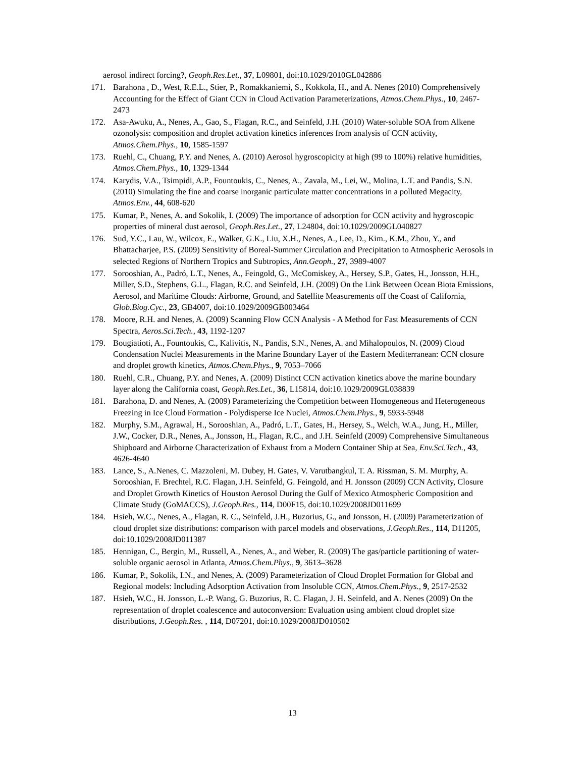aerosol indirect forcing?, Geoph.Res.Let., 37, L09801, doi:10.1029/2010GL042886
171. Barahona , D., West, R.E.L., Stier, P., Romakkaniemi, S., Kokkola, H., and A. Nenes (2010) Comprehensively Accounting for the Effect of Giant CCN in Cloud Activation Parameterizations, Atmos.Chem.Phys., 10, 2467-2473
172. Asa-Awuku, A., Nenes, A., Gao, S., Flagan, R.C., and Seinfeld, J.H. (2010) Water-soluble SOA from Alkene ozonolysis: composition and droplet activation kinetics inferences from analysis of CCN activity, Atmos.Chem.Phys., 10, 1585-1597
173. Ruehl, C., Chuang, P.Y. and Nenes, A. (2010) Aerosol hygroscopicity at high (99 to 100%) relative humidities, Atmos.Chem.Phys., 10, 1329-1344
174. Karydis, V.A., Tsimpidi, A.P., Fountoukis, C., Nenes, A., Zavala, M., Lei, W., Molina, L.T. and Pandis, S.N. (2010) Simulating the fine and coarse inorganic particulate matter concentrations in a polluted Megacity, Atmos.Env., 44, 608-620
175. Kumar, P., Nenes, A. and Sokolik, I. (2009) The importance of adsorption for CCN activity and hygroscopic properties of mineral dust aerosol, Geoph.Res.Let., 27, L24804, doi:10.1029/2009GL040827
176. Sud, Y.C., Lau, W., Wilcox, E., Walker, G.K., Liu, X.H., Nenes, A., Lee, D., Kim., K.M., Zhou, Y., and Bhattacharjee, P.S. (2009) Sensitivity of Boreal-Summer Circulation and Precipitation to Atmospheric Aerosols in selected Regions of Northern Tropics and Subtropics, Ann.Geoph., 27, 3989-4007
177. Sorooshian, A., Padró, L.T., Nenes, A., Feingold, G., McComiskey, A., Hersey, S.P., Gates, H., Jonsson, H.H., Miller, S.D., Stephens, G.L., Flagan, R.C. and Seinfeld, J.H. (2009) On the Link Between Ocean Biota Emissions, Aerosol, and Maritime Clouds: Airborne, Ground, and Satellite Measurements off the Coast of California, Glob.Biog.Cyc., 23, GB4007, doi:10.1029/2009GB003464
178. Moore, R.H. and Nenes, A. (2009) Scanning Flow CCN Analysis - A Method for Fast Measurements of CCN Spectra, Aeros.Sci.Tech., 43, 1192-1207
179. Bougiatioti, A., Fountoukis, C., Kalivitis, N., Pandis, S.N., Nenes, A. and Mihalopoulos, N. (2009) Cloud Condensation Nuclei Measurements in the Marine Boundary Layer of the Eastern Mediterranean: CCN closure and droplet growth kinetics, Atmos.Chem.Phys., 9, 7053–7066
180. Ruehl, C.R., Chuang, P.Y. and Nenes, A. (2009) Distinct CCN activation kinetics above the marine boundary layer along the California coast, Geoph.Res.Let., 36, L15814, doi:10.1029/2009GL038839
181. Barahona, D. and Nenes, A. (2009) Parameterizing the Competition between Homogeneous and Heterogeneous Freezing in Ice Cloud Formation - Polydisperse Ice Nuclei, Atmos.Chem.Phys., 9, 5933-5948
182. Murphy, S.M., Agrawal, H., Sorooshian, A., Padró, L.T., Gates, H., Hersey, S., Welch, W.A., Jung, H., Miller, J.W., Cocker, D.R., Nenes, A., Jonsson, H., Flagan, R.C., and J.H. Seinfeld (2009) Comprehensive Simultaneous Shipboard and Airborne Characterization of Exhaust from a Modern Container Ship at Sea, Env.Sci.Tech., 43, 4626-4640
183. Lance, S., A.Nenes, C. Mazzoleni, M. Dubey, H. Gates, V. Varutbangkul, T. A. Rissman, S. M. Murphy, A. Sorooshian, F. Brechtel, R.C. Flagan, J.H. Seinfeld, G. Feingold, and H. Jonsson (2009) CCN Activity, Closure and Droplet Growth Kinetics of Houston Aerosol During the Gulf of Mexico Atmospheric Composition and Climate Study (GoMACCS), J.Geoph.Res., 114, D00F15, doi:10.1029/2008JD011699
184. Hsieh, W.C., Nenes, A., Flagan, R. C., Seinfeld, J.H., Buzorius, G., and Jonsson, H. (2009) Parameterization of cloud droplet size distributions: comparison with parcel models and observations, J.Geoph.Res., 114, D11205, doi:10.1029/2008JD011387
185. Hennigan, C., Bergin, M., Russell, A., Nenes, A., and Weber, R. (2009) The gas/particle partitioning of water-soluble organic aerosol in Atlanta, Atmos.Chem.Phys., 9, 3613–3628
186. Kumar, P., Sokolik, I.N., and Nenes, A. (2009) Parameterization of Cloud Droplet Formation for Global and Regional models: Including Adsorption Activation from Insoluble CCN, Atmos.Chem.Phys., 9, 2517-2532
187. Hsieh, W.C., H. Jonsson, L.-P. Wang, G. Buzorius, R. C. Flagan, J. H. Seinfeld, and A. Nenes (2009) On the representation of droplet coalescence and autoconversion: Evaluation using ambient cloud droplet size distributions, J.Geoph.Res. , 114, D07201, doi:10.1029/2008JD010502
13